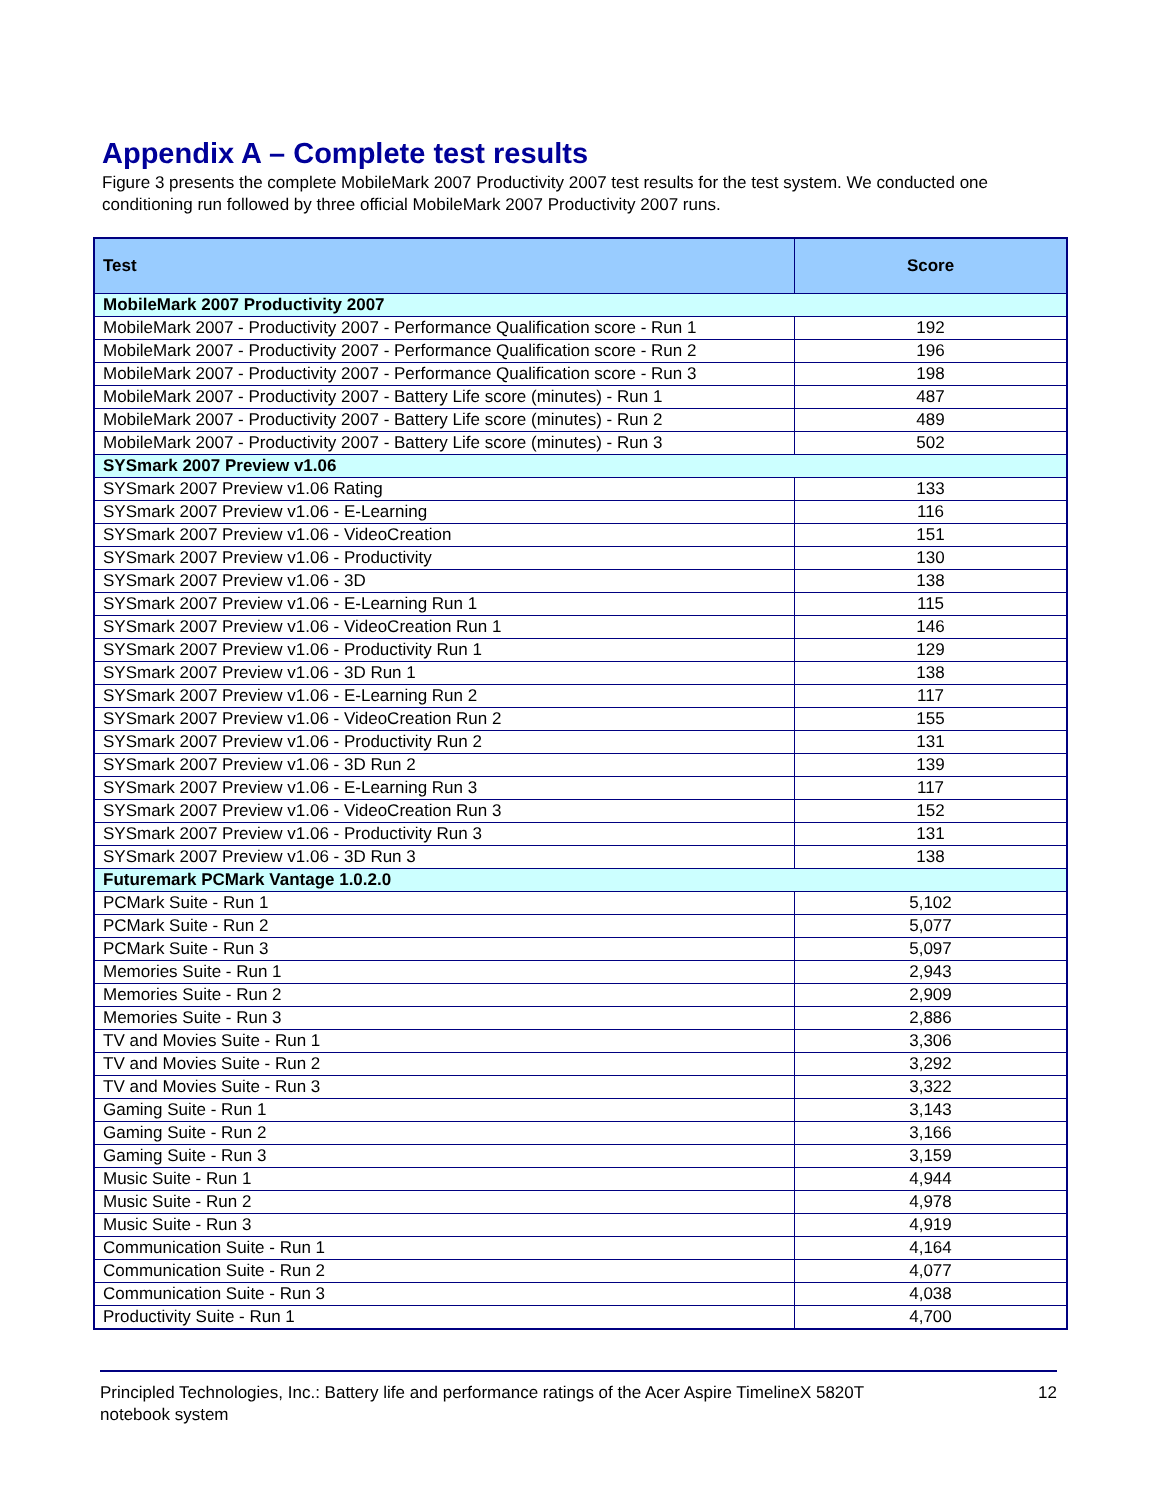Appendix A – Complete test results
Figure 3 presents the complete MobileMark 2007 Productivity 2007 test results for the test system. We conducted one conditioning run followed by three official MobileMark 2007 Productivity 2007 runs.
| Test | Score |
| --- | --- |
| MobileMark 2007 Productivity 2007 | |
| MobileMark 2007 - Productivity 2007 - Performance Qualification score - Run 1 | 192 |
| MobileMark 2007 - Productivity 2007 - Performance Qualification score - Run 2 | 196 |
| MobileMark 2007 - Productivity 2007 - Performance Qualification score - Run 3 | 198 |
| MobileMark 2007 - Productivity 2007 - Battery Life score (minutes) - Run 1 | 487 |
| MobileMark 2007 - Productivity 2007 - Battery Life score (minutes) - Run 2 | 489 |
| MobileMark 2007 - Productivity 2007 - Battery Life score (minutes) - Run 3 | 502 |
| SYSmark 2007 Preview v1.06 | |
| SYSmark 2007 Preview v1.06 Rating | 133 |
| SYSmark 2007 Preview v1.06 - E-Learning | 116 |
| SYSmark 2007 Preview v1.06 - VideoCreation | 151 |
| SYSmark 2007 Preview v1.06 - Productivity | 130 |
| SYSmark 2007 Preview v1.06 - 3D | 138 |
| SYSmark 2007 Preview v1.06 - E-Learning Run 1 | 115 |
| SYSmark 2007 Preview v1.06 - VideoCreation Run 1 | 146 |
| SYSmark 2007 Preview v1.06 - Productivity Run 1 | 129 |
| SYSmark 2007 Preview v1.06 - 3D Run 1 | 138 |
| SYSmark 2007 Preview v1.06 - E-Learning Run 2 | 117 |
| SYSmark 2007 Preview v1.06 - VideoCreation Run 2 | 155 |
| SYSmark 2007 Preview v1.06 - Productivity Run 2 | 131 |
| SYSmark 2007 Preview v1.06 - 3D Run 2 | 139 |
| SYSmark 2007 Preview v1.06 - E-Learning Run 3 | 117 |
| SYSmark 2007 Preview v1.06 - VideoCreation Run 3 | 152 |
| SYSmark 2007 Preview v1.06 - Productivity Run 3 | 131 |
| SYSmark 2007 Preview v1.06 - 3D Run 3 | 138 |
| Futuremark PCMark Vantage 1.0.2.0 | |
| PCMark Suite - Run 1 | 5,102 |
| PCMark Suite - Run 2 | 5,077 |
| PCMark Suite - Run 3 | 5,097 |
| Memories Suite - Run 1 | 2,943 |
| Memories Suite - Run 2 | 2,909 |
| Memories Suite - Run 3 | 2,886 |
| TV and Movies Suite - Run 1 | 3,306 |
| TV and Movies Suite - Run 2 | 3,292 |
| TV and Movies Suite - Run 3 | 3,322 |
| Gaming Suite - Run 1 | 3,143 |
| Gaming Suite - Run 2 | 3,166 |
| Gaming Suite - Run 3 | 3,159 |
| Music Suite - Run 1 | 4,944 |
| Music Suite - Run 2 | 4,978 |
| Music Suite - Run 3 | 4,919 |
| Communication Suite - Run 1 | 4,164 |
| Communication Suite - Run 2 | 4,077 |
| Communication Suite - Run 3 | 4,038 |
| Productivity Suite - Run 1 | 4,700 |
Principled Technologies, Inc.: Battery life and performance ratings of the Acer Aspire TimelineX 5820T
notebook system
12